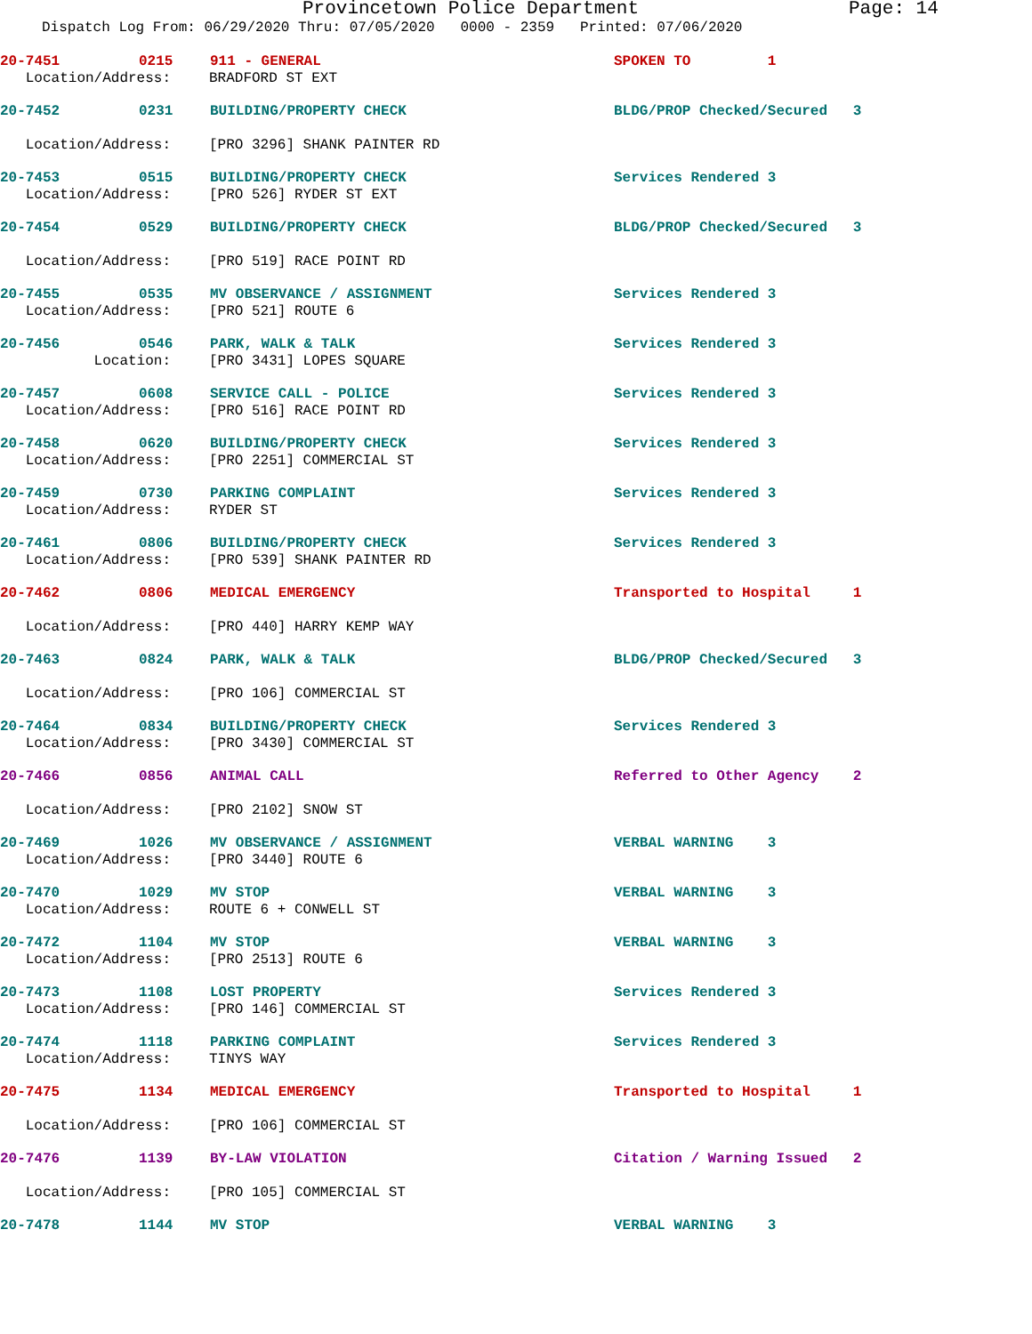Provincetown Police Department Page: 14
Dispatch Log From: 06/29/2020 Thru: 07/05/2020 0000 - 2359 Printed: 07/06/2020
20-7451 0215 911 - GENERAL SPOKEN TO 1
Location/Address: BRADFORD ST EXT
20-7452 0231 BUILDING/PROPERTY CHECK BLDG/PROP Checked/Secured 3
Location/Address: [PRO 3296] SHANK PAINTER RD
20-7453 0515 BUILDING/PROPERTY CHECK Services Rendered 3
Location/Address: [PRO 526] RYDER ST EXT
20-7454 0529 BUILDING/PROPERTY CHECK BLDG/PROP Checked/Secured 3
Location/Address: [PRO 519] RACE POINT RD
20-7455 0535 MV OBSERVANCE / ASSIGNMENT Services Rendered 3
Location/Address: [PRO 521] ROUTE 6
20-7456 0546 PARK, WALK & TALK Services Rendered 3
Location: [PRO 3431] LOPES SQUARE
20-7457 0608 SERVICE CALL - POLICE Services Rendered 3
Location/Address: [PRO 516] RACE POINT RD
20-7458 0620 BUILDING/PROPERTY CHECK Services Rendered 3
Location/Address: [PRO 2251] COMMERCIAL ST
20-7459 0730 PARKING COMPLAINT Services Rendered 3
Location/Address: RYDER ST
20-7461 0806 BUILDING/PROPERTY CHECK Services Rendered 3
Location/Address: [PRO 539] SHANK PAINTER RD
20-7462 0806 MEDICAL EMERGENCY Transported to Hospital 1
Location/Address: [PRO 440] HARRY KEMP WAY
20-7463 0824 PARK, WALK & TALK BLDG/PROP Checked/Secured 3
Location/Address: [PRO 106] COMMERCIAL ST
20-7464 0834 BUILDING/PROPERTY CHECK Services Rendered 3
Location/Address: [PRO 3430] COMMERCIAL ST
20-7466 0856 ANIMAL CALL Referred to Other Agency 2
Location/Address: [PRO 2102] SNOW ST
20-7469 1026 MV OBSERVANCE / ASSIGNMENT VERBAL WARNING 3
Location/Address: [PRO 3440] ROUTE 6
20-7470 1029 MV STOP VERBAL WARNING 3
Location/Address: ROUTE 6 + CONWELL ST
20-7472 1104 MV STOP VERBAL WARNING 3
Location/Address: [PRO 2513] ROUTE 6
20-7473 1108 LOST PROPERTY Services Rendered 3
Location/Address: [PRO 146] COMMERCIAL ST
20-7474 1118 PARKING COMPLAINT Services Rendered 3
Location/Address: TINYS WAY
20-7475 1134 MEDICAL EMERGENCY Transported to Hospital 1
Location/Address: [PRO 106] COMMERCIAL ST
20-7476 1139 BY-LAW VIOLATION Citation / Warning Issued 2
Location/Address: [PRO 105] COMMERCIAL ST
20-7478 1144 MV STOP VERBAL WARNING 3